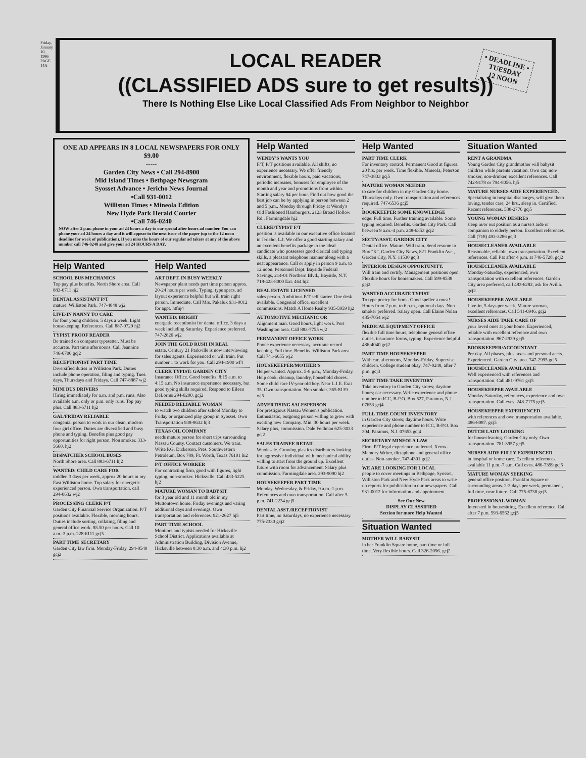Friday, January 10, 1986 PAGE 14A
LOCAL READER
((CLASSIFIED ADS sure to get results))
There Is Nothing Else Like Local Classified Ads From Neighbor to Neighbor
• DEADLINE •
TUESDAY
12 NOON
ONE AD APPEARS IN 8 LOCAL NEWSPAPERS FOR ONLY $9.00
-----
Garden City News • Call 294-8900
Mid Island Times • Bethpage Newsgram
Syosset Advance • Jericho News Journal
•Call 931-0012
Williston Times • Mineola Edition
New Hyde Park Herald Courier
•Call 746-0240
NOW after 2 p.m. phone in your ad 24 hours a day to our special after hours ad number. You can phone your ad 24 hours a day and it will appear in the next issue of the paper (up to the 12 noon deadline for week of publication). If you miss the hours of our regular ad takers at any of the above number call 746-0240 and give your ad 24 HOURS A DAY.
Help Wanted
SCHOOL BUS MECHANICS
Top pay plus benefits. North Shore area. Call 883-6711 hj2
DENTAL ASSISTANT P/T
mature. Williston Park. 747-4848 wj2
LIVE-IN NANNY TO CARE
for four young children. 5 days a week. Light housekeeping. References. Call 887-0729 hj2
TYPIST PROOF READER
Be trained on computer typesetter. Must be accurate. Part time afternoons. Call Jeannine 746-6700 gcj2
RECEPTIONIST PART TIME
Diversified duties in Williston Park. Duties include phone operation, filing and typing. Tues. days, Thursdays and Fridays. Call 747-8887 wj2
MINI BUS DRIVERS
Hiring immediately for a.m. and p.m. runs. Also available a.m. only or p.m. only runs. Top pay plus. Call 883-6711 hj2
GAL/FRIDAY RELIABLE
congenial person to work in our clean, modern four girl office. Duties are diversified and busy phone and typing. Benefits plus good pay opportunities for right person. Non smoker. 333-5660. hj2
DISPATCHER SCHOOL BUSES
North Shore area. Call 883-6711 hj2
WANTED: CHILD CARE FOR
toddler. 3 days per week, approx 20 hours in my East Williston home. Top salary for energetic experienced person. Own transportation, call 294-0632 wj2
PROCESSING CLERK P/T
Garden City Financial Service Organization. P/T positions available. Flexible, morning hours. Duties include sorting, collating, filing and general office work. $5.50 per hours. Call 10 a.m.-3 p.m. 228-6111 gcj5
PART TIME SECRETARY
Garden City law firm. Monday-Friday. 294-0540 gcj2
Help Wanted
ART DEPT. IN BUSY WEEKLY
Newspaper plant needs part time person approx. 20-24 hours per week. Typing, type specs, ad layout experience helpful but will train right person. Immediate. Call Mrs. Pakaluk 931-0012 for appt. htfnj4
WANTED: BRIGHT
energetic receptionist for dental office. 3 days a week including Saturday. Experience preferred. 747-2820 wj2
JOIN THE GOLD RUSH IN REAL
estate. Century 21 Parkville is now interviewing for sales agents. Experienced or will train. Put number 1 to work for you. Call 294-1900 wf4
CLERK TYPIST: GARDEN CITY
Insurance Office. Good benefits. 8:15 a.m. to 4:15 a.m. No insurance experience necessary, but good typing skills required. Respond to Eileen DeLorms 294-0200. gcj2
NEEDED RELIABLE WOMAN
to watch two children after school Monday to Friday or organized play group in Syosset. Own Transportation 938-8632 hj3
TEXAS OIL COMPANY
needs mature person for short trips surrounding Nassau County. Contact customers. We train. Write P.G. Dickerson, Pres. Southwestern Petroleum, Box 789, Ft. Worth, Texas 76101 hi2
P/T OFFICE WORKER
For contracting firm, good with figures, light typing, non-smoker. Hicksville. Call 433-5225 hj2
MATURE WOMAN TO BABYSIT
for 3 year old and 11 month old in my Muttontown home. Friday evenings and varing additional days and evenings. Own transportation and references. 921-2627 hj5
PART TIME SCHOOL
Monitors and typists needed for Hicksville School District. Applications available at Administration Building, Division Avenue, Hicksville between 8:30 a.m. and 4:30 p.m. hj2
Help Wanted
WENDY'S WANTS YOU
F/T, P/T positions available. All shifts, no experience necessary. We offer friendly environment, flexible hours, paid vacations, periodic increases, bonuses for employee of the month and year and promotions from within. Starting salary $4 per hour. Find out how good the best job can be by applying in person between 2 and 5 p.m., Monday through Friday at Wendy's Old Fashioned Hamburgers, 2123 Broad Hollow Rd., Farmingdale hj2
CLERK/TYPIST F/T
position is available in our executive office located in Jericho, L.I. We offer a good starting salary and an excellent benefits package to the ideal candidate who possesses good clerical and typing skills, a pleasant telephone manner along with a neat appearance. Call or apply in person 9 a.m. to 12 noon. Personnel Dept. Bayside Federal Savings, 214-01 Northern Blvd., Bayside, N.Y. 718-423-8000 Ext. 464 hj2
REAL ESTATE LICENSED
sales person. Ambitious F/T self starter. One desk available. Congenial office, excellent commissions. Match A Home Realty 935-5959 hj2
AUTOMOTIVE MECHANIC OR
Alignment man. Good hours, light work. Port Washington area. Call 883-7755 wj2
PERMANENT OFFICE WORK
Phone experience necessary, accurate record keeping. Full time. Benefits. Williston Park area. Call 741-6655 wj2
HOUSEKEEPER/MOTHER'S
Helper wanted. Approx. 5-8 p.m., Monday-Friday. Help cook, cleanup, laundry, household chores. Some child care IV-year old boy. Near L.I.E. Exit 35. Own transportation. Non smoker. 365-8139 wj5
ADVERTISING SALESPERSON
For prestigious Nassau Women's publication. Enthusiastic, outgoing person willing to grow with exciting new Company. Min. 30 hours per week. Salary plus, commission. Dale Feldman 625-3033 gcj2
SALES TRAINEE RETAIL
Wholesale. Growing plastics distributors looking for aggressive individual with mechanical ability willing to start from the ground up. Excellent future with room for advancement. Salary plus commission. Farmingdale area. 293-9090 hj2
HOUSEKEEPER PART TIME
Monday, Wednesday, & Friday, 9 a.m.-1 p.m. References and own transportation. Call after 5 p.m. 741-2234 gcj5
DENTAL ASST./RECEPTIONIST
Part time, no Saturdays, no experience necessary. 775-2330 gcj2
Help Wanted
PART TIME CLERK
For inventory control. Permanent Good at figures. 20 hrs. per week. Time flexible. Mineola, Peterson 747-3833 gcj5
MATURE WOMAN NEEDED
to care for children in my Garden City home. Thursdays only. Own transportation and references required. 747-6536 gcj5
BOOKKEEPER SOME KNOWLEDGE
edge: Full time. Further training available. Some typing required. Benefits. Garden City Park. Call between 9 a.m.-4 p.m. 248-6353 gcj2
SECTY/ASST. GARDEN CITY
Dental office. Mature. Will train. Send resume to Box "K", Garden City News, 821 Franklin Ave., Garden City, N.Y. 11530 gcj3
INTERIOR DESIGN OPPORTUNITY.
Will train and certify. Management positions open. Flexible hours for homemakers. Call 599-8538 gcj2
WANTED ACCURATE TYPIST
To type poetry for book. Good speller a must! Hours from 2 p.m. to 6 p.m., optional days. Non smoker preferred. Salary open. Call Elaine Nolan 485-7054 wj2
MEDICAL EQUIPMENT OFFICE
flexible full time hours, telephone general office duties, insurance forms, typing. Experience helpful 486-4040 gcj2
PART TIME HOUSEKEEPER
With car, afternoons, Monday-Friday. Supervise children. College student okay. 747-0248, after 7 p.m. gcj3
PART TIME TAKE INVENTORY
Take inventory in Garden City stores; daytime hours; car necessary. Write experience and phone number to ICC, B-P.O. Box 527, Paramus, N.J. 07653 gcj4
FULL TIME COUNT INVENTORY
in Garden City stores; daytime hours. Write experience and phone number to ICC, B-P.O. Box 304, Paramus, N.J. 07653 gcj4
SECRETARY MINEOLA LAW
Firm. P/T legal experience preferred. Xerox-Memory Writer, dictaphone and general office duties. Non-smoker. 747-4301 gcj2
WE ARE LOOKING FOR LOCAL
people to cover meetings in Bethpage, Syosset, Williston Park and New Hyde Park areas to write up reports for publication in our newspapers. Call 931-0012 for information and appointment.
See Our New
DISPLAY CLASSIFIED
Section for more Help Wanted
Situation Wanted
MOTHER WILL BABYSIT
in her Franklin Square home, part time or full time. Very flexible hours. Call 326-2096. gcj2
Situation Wanted
RENT A GRANDMA
Young Garden City grandmother will babysit children while parents vacation. Own car, non-smoker, non-drinker, excellent references. Call 742-9178 or 794-8056. hj5
MATURE NURSES AIDE EXPERIENCED.
Specializing in hospital discharges, will give them loving, tender care; 24 hrs., sleep in. Certified. Recent references. 538-2776 gcj5
YOUNG WOMAN DESIRES
sleep in/or out position as a nurse's aide or companion to elderly person. Excellent references. Call (718) 493-3286 gcj3
HOUSECLEANER AVAILABLE
Reasonable, reliable, own transportation. Excellent references. Call Pat after 4 p.m. at 746-5728. gcj2
HOUSECLEANER AVAILABLE
Monday-Saturday, experienced, own transportation with excellent references. Garden City area preferred, call 483-6282, ask for Avilla. gcj2
HOUSEKEEPER AVAILABLE
Live-in, 5 days per week. Mature woman, excellent references. Call 541-6946. gcj2
NURSES AIDE TAKE CARE OF
your loved ones at your home. Experienced, reliable with excellent reference and own transportation. 867-2939 gcj5
BOOKKEEPER/ACCOUNTANT
Per day. All phases, plus taxes and personal accts. Experienced. Garden City area. 747-2995 gcj5
HOUSECLEANER AVAILABLE
Well experienced with references and transportation. Call 481-9761 gcj5
HOUSEKEEPER AVAILABLE
Monday-Saturday, references, experience and own transportation. Call eves. 248-7175 gcj5
HOUSEKEEPER EXPERIENCED
with references and own transportation available. 486-8087. gcj5
DUTCH LADY LOOKING
for housecleaning. Garden City only. Own transportation. 781-3957 gcj5
NURSES AIDE FULLY EXPERIENCED
in hospital or home care. Excellent references, available 11 p.m.-7 a.m. Call eves. 486-7399 gcj5
MATURE WOMAN SEEKING
general office position. Franklin Square or surrounding areas. 2-3 days per week, permanent, full time, near future. Call 775-6738 gcj5
PROFESSIONAL WOMAN
Interested in housesitting. Excellent reference. Call after 7 p.m. 593-6562 gcj5